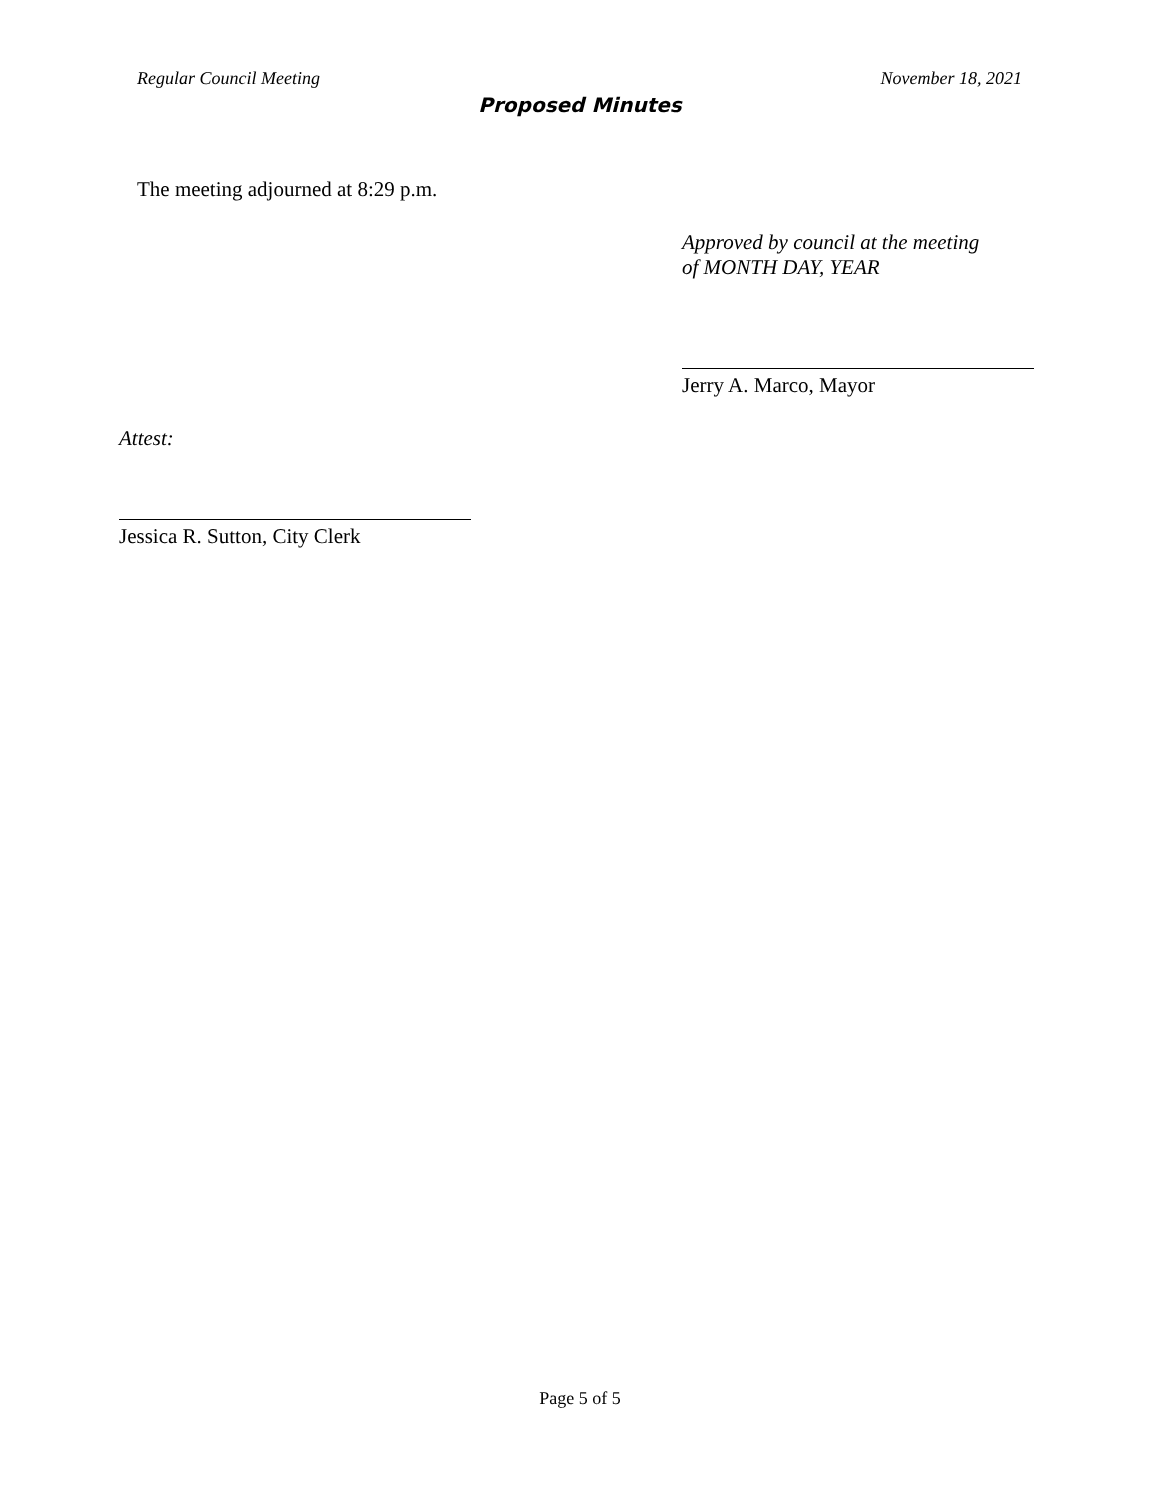Regular Council Meeting November 18, 2021
Proposed Minutes
The meeting adjourned at 8:29 p.m.
Approved by council at the meeting
of MONTH DAY, YEAR
Jerry A. Marco, Mayor
Attest:
Jessica R. Sutton, City Clerk
Page 5 of 5